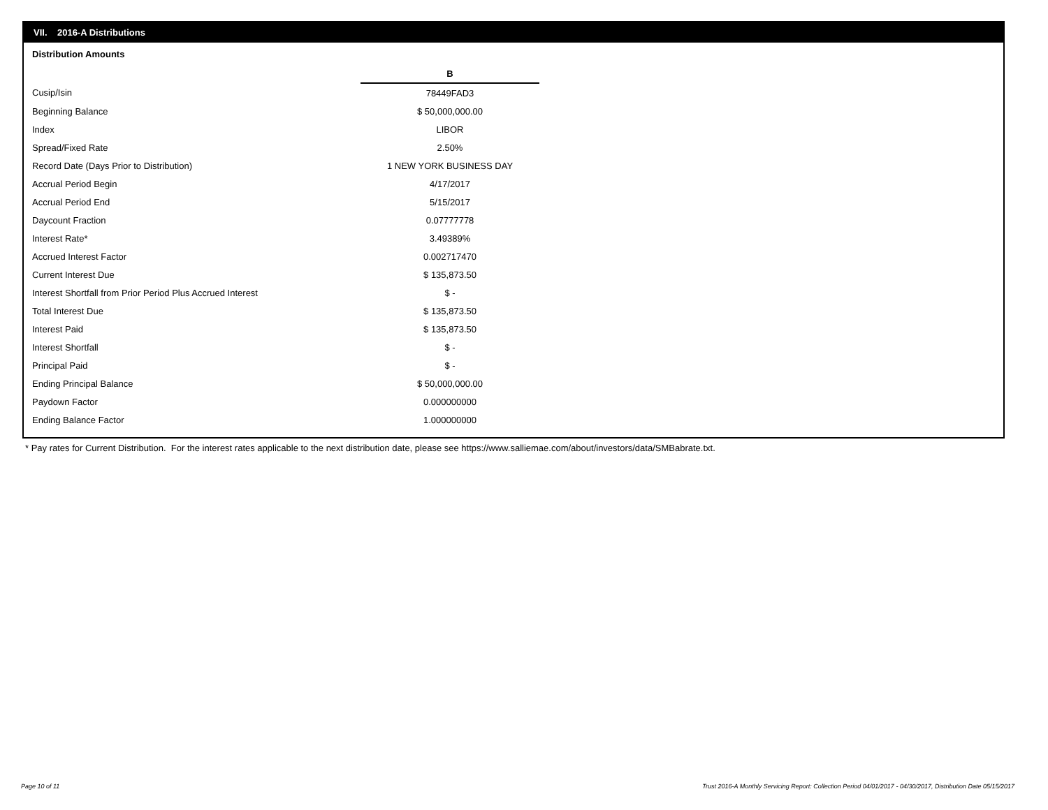VII. 2016-A Distributions
Distribution Amounts
| | B |
| Cusip/Isin | 78449FAD3 |
| Beginning Balance | $ 50,000,000.00 |
| Index | LIBOR |
| Spread/Fixed Rate | 2.50% |
| Record Date (Days Prior to Distribution) | 1 NEW YORK BUSINESS DAY |
| Accrual Period Begin | 4/17/2017 |
| Accrual Period End | 5/15/2017 |
| Daycount Fraction | 0.07777778 |
| Interest Rate* | 3.49389% |
| Accrued Interest Factor | 0.002717470 |
| Current Interest Due | $ 135,873.50 |
| Interest Shortfall from Prior Period Plus Accrued Interest | $ - |
| Total Interest Due | $ 135,873.50 |
| Interest Paid | $ 135,873.50 |
| Interest Shortfall | $ - |
| Principal Paid | $ - |
| Ending Principal Balance | $ 50,000,000.00 |
| Paydown Factor | 0.000000000 |
| Ending Balance Factor | 1.000000000 |
* Pay rates for Current Distribution. For the interest rates applicable to the next distribution date, please see https://www.salliemae.com/about/investors/data/SMBabrate.txt.
Page 10 of 11
Trust 2016-A Monthly Servicing Report: Collection Period 04/01/2017 - 04/30/2017, Distribution Date 05/15/2017